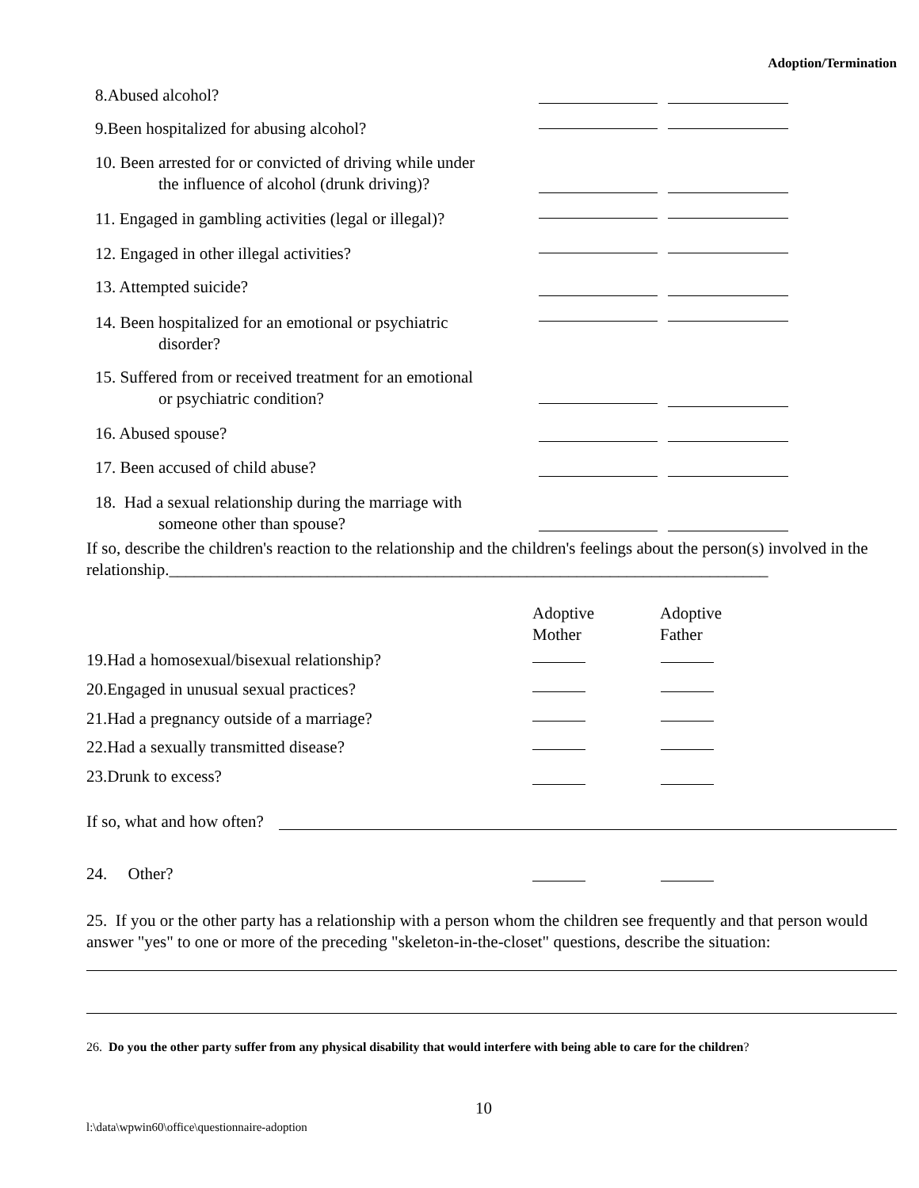Adoption/Termination
8.Abused alcohol?
9.Been hospitalized for abusing alcohol?
10. Been arrested for or convicted of driving while under
the influence of alcohol (drunk driving)?
11. Engaged in gambling activities (legal or illegal)?
12. Engaged in other illegal activities?
13. Attempted suicide?
14. Been hospitalized for an emotional or psychiatric
disorder?
15. Suffered from or received treatment for an emotional
or psychiatric condition?
16. Abused spouse?
17. Been accused of child abuse?
18. Had a sexual relationship during the marriage with
someone other than spouse?
If so, describe the children's reaction to the relationship and the children's feelings about the person(s) involved in the relationship.________________________________________________________________________
Adoptive
Mother
Adoptive
Father
19.Had a homosexual/bisexual relationship?
20.Engaged in unusual sexual practices?
21.Had a pregnancy outside of a marriage?
22.Had a sexually transmitted disease?
23.Drunk to excess?
If so, what and how often?
24. Other?
25. If you or the other party has a relationship with a person whom the children see frequently and that person would answer "yes" to one or more of the preceding "skeleton-in-the-closet" questions, describe the situation:
26. Do you the other party suffer from any physical disability that would interfere with being able to care for the children?
10
l:\data\wpwin60\office\questionnaire-adoption